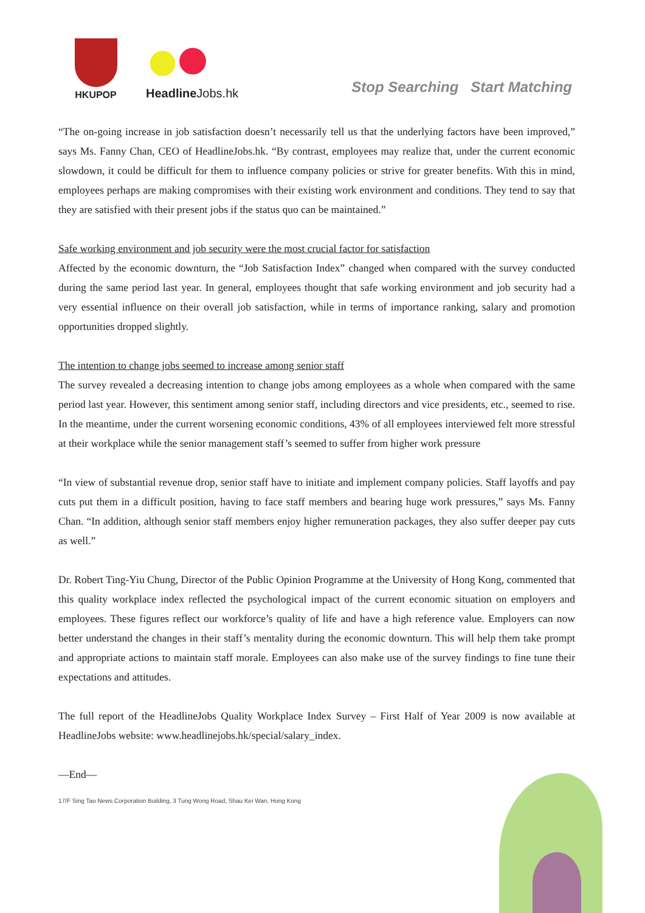HKUPOP
Headline Jobs.hk
Stop Searching Start Matching
“The on-going increase in job satisfaction doesn’t necessarily tell us that the underlying factors have been improved,” says Ms. Fanny Chan, CEO of HeadlineJobs.hk. “By contrast, employees may realize that, under the current economic slowdown, it could be difficult for them to influence company policies or strive for greater benefits. With this in mind, employees perhaps are making compromises with their existing work environment and conditions. They tend to say that they are satisfied with their present jobs if the status quo can be maintained.”
Safe working environment and job security were the most crucial factor for satisfaction
Affected by the economic downturn, the “Job Satisfaction Index” changed when compared with the survey conducted during the same period last year. In general, employees thought that safe working environment and job security had a very essential influence on their overall job satisfaction, while in terms of importance ranking, salary and promotion opportunities dropped slightly.
The intention to change jobs seemed to increase among senior staff
The survey revealed a decreasing intention to change jobs among employees as a whole when compared with the same period last year. However, this sentiment among senior staff, including directors and vice presidents, etc., seemed to rise. In the meantime, under the current worsening economic conditions, 43% of all employees interviewed felt more stressful at their workplace while the senior management staff’s seemed to suffer from higher work pressure
“In view of substantial revenue drop, senior staff have to initiate and implement company policies. Staff layoffs and pay cuts put them in a difficult position, having to face staff members and bearing huge work pressures,” says Ms. Fanny Chan. “In addition, although senior staff members enjoy higher remuneration packages, they also suffer deeper pay cuts as well.”
Dr. Robert Ting-Yiu Chung, Director of the Public Opinion Programme at the University of Hong Kong, commented that this quality workplace index reflected the psychological impact of the current economic situation on employers and employees. These figures reflect our workforce’s quality of life and have a high reference value. Employers can now better understand the changes in their staff’s mentality during the economic downturn. This will help them take prompt and appropriate actions to maintain staff morale. Employees can also make use of the survey findings to fine tune their expectations and attitudes.
The full report of the HeadlineJobs Quality Workplace Index Survey – First Half of Year 2009 is now available at HeadlineJobs website: www.headlinejobs.hk/special/salary_index.
—End—
17/F Sing Tao News Corporation Building, 3 Tung Wong Road, Shau Kei Wan, Hong Kong